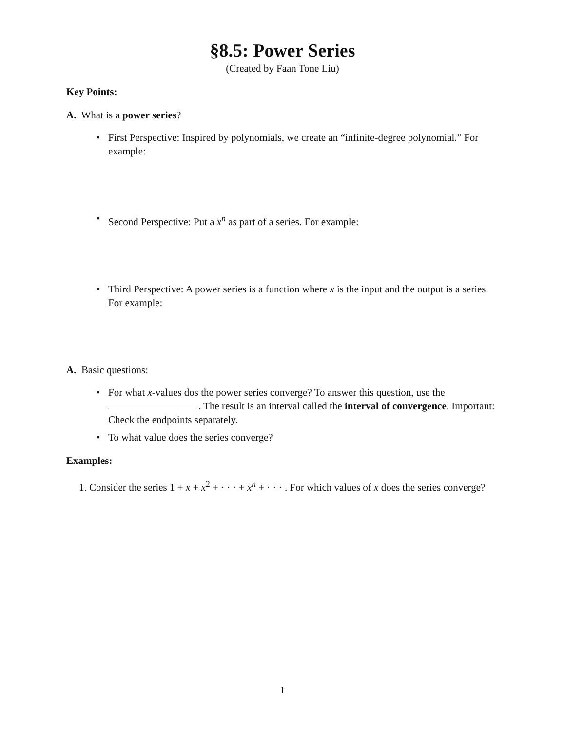§8.5: Power Series
(Created by Faan Tone Liu)
Key Points:
A. What is a power series?
• First Perspective: Inspired by polynomials, we create an “infinite-degree polynomial.” For example:
• Second Perspective: Put a x<sup>n</sup> as part of a series. For example:
• Third Perspective: A power series is a function where x is the input and the output is a series. For example:
A. Basic questions:
• For what x-values dos the power series converge? To answer this question, use the . The result is an interval called the interval of convergence. Important: Check the endpoints separately.
• To what value does the series converge?
Examples:
1. Consider the series 1 + x + x<sup>2</sup> + · · · + x<sup>n</sup> + · · · . For which values of x does the series converge?
1